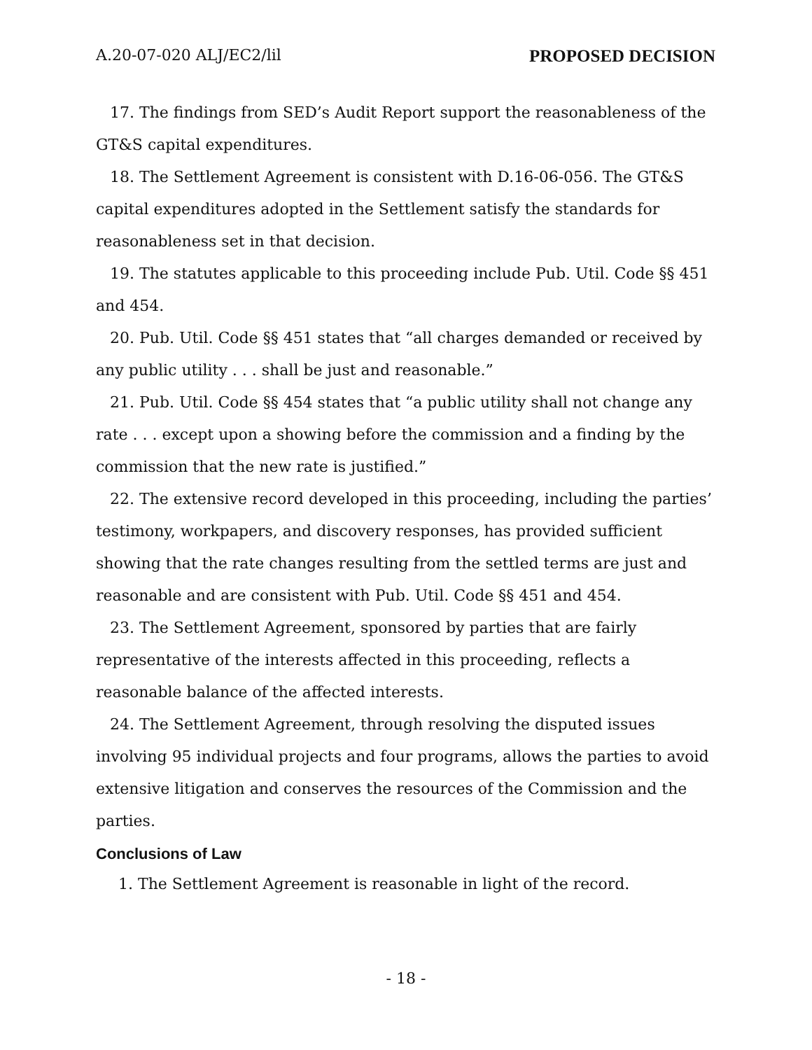A.20-07-020 ALJ/EC2/lil PROPOSED DECISION
17. The findings from SED’s Audit Report support the reasonableness of the GT&S capital expenditures.
18. The Settlement Agreement is consistent with D.16-06-056. The GT&S capital expenditures adopted in the Settlement satisfy the standards for reasonableness set in that decision.
19. The statutes applicable to this proceeding include Pub. Util. Code §§ 451 and 454.
20. Pub. Util. Code §§ 451 states that “all charges demanded or received by any public utility . . . shall be just and reasonable.”
21. Pub. Util. Code §§ 454 states that “a public utility shall not change any rate . . . except upon a showing before the commission and a finding by the commission that the new rate is justified.”
22. The extensive record developed in this proceeding, including the parties’ testimony, workpapers, and discovery responses, has provided sufficient showing that the rate changes resulting from the settled terms are just and reasonable and are consistent with Pub. Util. Code §§ 451 and 454.
23. The Settlement Agreement, sponsored by parties that are fairly representative of the interests affected in this proceeding, reflects a reasonable balance of the affected interests.
24. The Settlement Agreement, through resolving the disputed issues involving 95 individual projects and four programs, allows the parties to avoid extensive litigation and conserves the resources of the Commission and the parties.
Conclusions of Law
1. The Settlement Agreement is reasonable in light of the record.
- 18 -